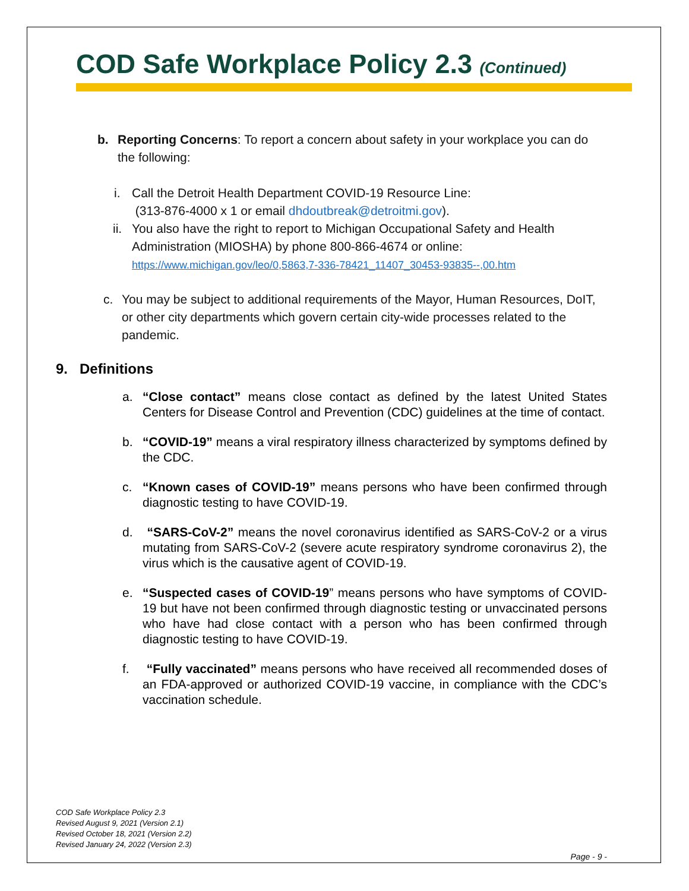COD Safe Workplace Policy 2.3 (Continued)
b. Reporting Concerns: To report a concern about safety in your workplace you can do the following:
i. Call the Detroit Health Department COVID-19 Resource Line:
(313-876-4000 x 1 or email dhdoutbreak@detroitmi.gov).
ii. You also have the right to report to Michigan Occupational Safety and Health Administration (MIOSHA) by phone 800-866-4674 or online:
https://www.michigan.gov/leo/0,5863,7-336-78421_11407_30453-93835--,00.htm
c. You may be subject to additional requirements of the Mayor, Human Resources, DoIT, or other city departments which govern certain city-wide processes related to the pandemic.
9. Definitions
a. “Close contact” means close contact as defined by the latest United States Centers for Disease Control and Prevention (CDC) guidelines at the time of contact.
b. “COVID-19” means a viral respiratory illness characterized by symptoms defined by the CDC.
c. “Known cases of COVID-19” means persons who have been confirmed through diagnostic testing to have COVID-19.
d. “SARS-CoV-2” means the novel coronavirus identified as SARS-CoV-2 or a virus mutating from SARS-CoV-2 (severe acute respiratory syndrome coronavirus 2), the virus which is the causative agent of COVID-19.
e. “Suspected cases of COVID-19” means persons who have symptoms of COVID-19 but have not been confirmed through diagnostic testing or unvaccinated persons who have had close contact with a person who has been confirmed through diagnostic testing to have COVID-19.
f. “Fully vaccinated” means persons who have received all recommended doses of an FDA-approved or authorized COVID-19 vaccine, in compliance with the CDC’s vaccination schedule.
COD Safe Workplace Policy 2.3
Revised August 9, 2021 (Version 2.1)
Revised October 18, 2021 (Version 2.2)
Revised January 24, 2022 (Version 2.3)
Page - 9 -